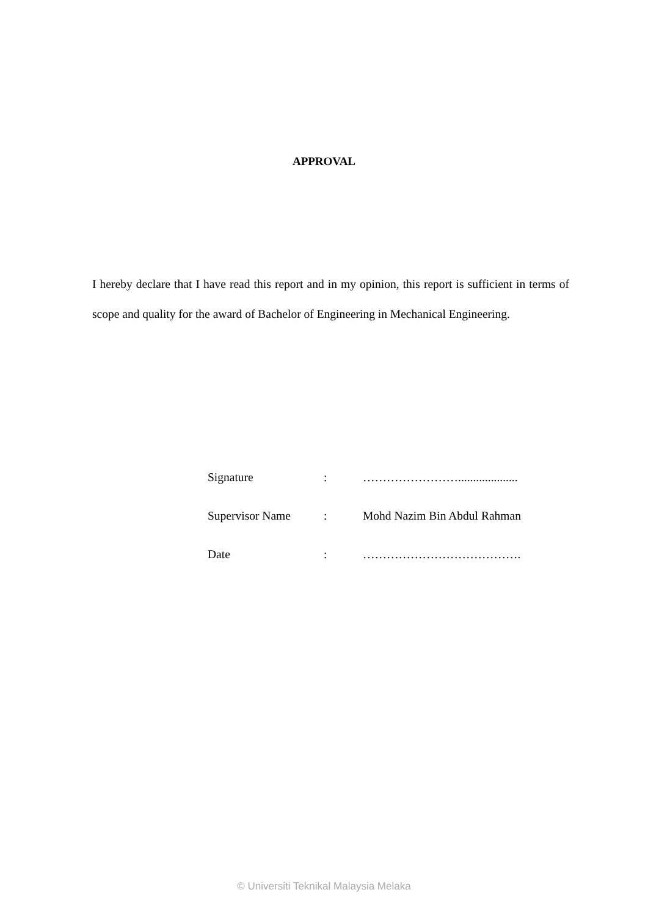APPROVAL
I hereby declare that I have read this report and in my opinion, this report is sufficient in terms of scope and quality for the award of Bachelor of Engineering in Mechanical Engineering.
| Signature | : | …………………….................... |
| Supervisor Name | : | Mohd Nazim Bin Abdul Rahman |
| Date | : | …………………………………. |
© Universiti Teknikal Malaysia Melaka